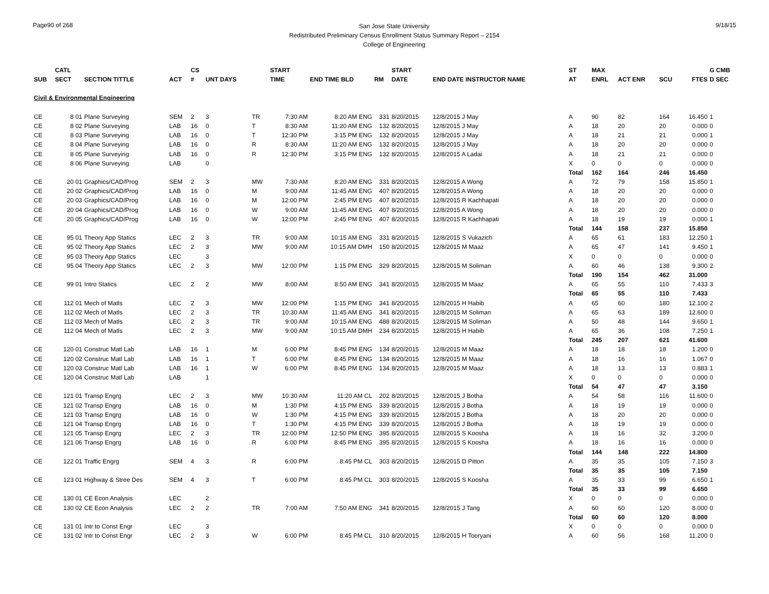Page90 of 268
San Jose State University
Redistributed Preliminary Census Enrollment Status Summary Report – 2154
College of Engineering
9/18/15
| | CATL | | | CS | | | START | | | START | | | ST | MAX | | | | G CMB |
| --- | --- | --- | --- | --- | --- | --- | --- | --- | --- | --- | --- | --- | --- | --- | --- | --- | --- | --- |
| SUB | SECT | SECTION TITTLE | ACT | # | UNT DAYS | | TIME | END TIME BLD | RM | DATE | END DATE INSTRUCTOR NAME | | AT | ENRL | ACT ENR | SCU | FTES | D SEC |
| Civil & Environmental Engineering | | | | | | | | | | | | | | | | | | |
| CE | 8 01 | Plane Surveying | SEM | 2 | 3 | TR | 7:30 AM | 8:20 AM ENG | 331 | 8/20/2015 | 12/8/2015 J May | | A | 90 | 82 | 164 | 16.450 | 1 |
| CE | 8 02 | Plane Surveying | LAB | 16 | 0 | T | 8:30 AM | 11:20 AM ENG | 132 | 8/20/2015 | 12/8/2015 J May | | A | 18 | 20 | 20 | 0.000 | 0 |
| CE | 8 03 | Plane Surveying | LAB | 16 | 0 | T | 12:30 PM | 3:15 PM ENG | 132 | 8/20/2015 | 12/8/2015 J May | | A | 18 | 21 | 21 | 0.000 | 1 |
| CE | 8 04 | Plane Surveying | LAB | 16 | 0 | R | 8:30 AM | 11:20 AM ENG | 132 | 8/20/2015 | 12/8/2015 J May | | A | 18 | 20 | 20 | 0.000 | 0 |
| CE | 8 05 | Plane Surveying | LAB | 16 | 0 | R | 12:30 PM | 3:15 PM ENG | 132 | 8/20/2015 | 12/8/2015 A Ladai | | A | 18 | 21 | 21 | 0.000 | 0 |
| CE | 8 06 | Plane Surveying | LAB | | 0 | | | | | | | | X | 0 | 0 | 0 | 0.000 | 0 |
| | | | | | | | | | | | | | Total | 162 | 164 | 246 | 16.450 | |
| CE | 20 01 | Graphics/CAD/Prog | SEM | 2 | 3 | MW | 7:30 AM | 8:20 AM ENG | 331 | 8/20/2015 | 12/8/2015 A Wong | | A | 72 | 79 | 158 | 15.850 | 1 |
| CE | 20 02 | Graphics/CAD/Prog | LAB | 16 | 0 | M | 9:00 AM | 11:45 AM ENG | 407 | 8/20/2015 | 12/8/2015 A Wong | | A | 18 | 20 | 20 | 0.000 | 0 |
| CE | 20 03 | Graphics/CAD/Prog | LAB | 16 | 0 | M | 12:00 PM | 2:45 PM ENG | 407 | 8/20/2015 | 12/8/2015 R Kachhapati | | A | 18 | 20 | 20 | 0.000 | 0 |
| CE | 20 04 | Graphics/CAD/Prog | LAB | 16 | 0 | W | 9:00 AM | 11:45 AM ENG | 407 | 8/20/2015 | 12/8/2015 A Wong | | A | 18 | 20 | 20 | 0.000 | 0 |
| CE | 20 05 | Graphics/CAD/Prog | LAB | 16 | 0 | W | 12:00 PM | 2:45 PM ENG | 407 | 8/20/2015 | 12/8/2015 R Kachhapati | | A | 18 | 19 | 19 | 0.000 | 1 |
| | | | | | | | | | | | | | Total | 144 | 158 | 237 | 15.850 | |
| CE | 95 01 | Theory App Statics | LEC | 2 | 3 | TR | 9:00 AM | 10:15 AM ENG | 331 | 8/20/2015 | 12/8/2015 S Vukazich | | A | 65 | 61 | 183 | 12.250 | 1 |
| CE | 95 02 | Theory App Statics | LEC | 2 | 3 | MW | 9:00 AM | 10:15 AM DMH | 150 | 8/20/2015 | 12/8/2015 M Maaz | | A | 65 | 47 | 141 | 9.450 | 1 |
| CE | 95 03 | Theory App Statics | LEC | | 3 | | | | | | | | X | 0 | 0 | 0 | 0.000 | 0 |
| CE | 95 04 | Theory App Statics | LEC | 2 | 3 | MW | 12:00 PM | 1:15 PM ENG | 329 | 8/20/2015 | 12/8/2015 M Soliman | | A | 60 | 46 | 138 | 9.300 | 2 |
| | | | | | | | | | | | | | Total | 190 | 154 | 462 | 31.000 | |
| CE | 99 01 | Intro Statics | LEC | 2 | 2 | MW | 8:00 AM | 8:50 AM ENG | 341 | 8/20/2015 | 12/8/2015 M Maaz | | A | 65 | 55 | 110 | 7.433 | 3 |
| | | | | | | | | | | | | | Total | 65 | 55 | 110 | 7.433 | |
| CE | 112 01 | Mech of Matls | LEC | 2 | 3 | MW | 12:00 PM | 1:15 PM ENG | 341 | 8/20/2015 | 12/8/2015 H Habib | | A | 65 | 60 | 180 | 12.100 | 2 |
| CE | 112 02 | Mech of Matls | LEC | 2 | 3 | TR | 10:30 AM | 11:45 AM ENG | 341 | 8/20/2015 | 12/8/2015 M Soliman | | A | 65 | 63 | 189 | 12.600 | 0 |
| CE | 112 03 | Mech of Matls | LEC | 2 | 3 | TR | 9:00 AM | 10:15 AM ENG | 488 | 8/20/2015 | 12/8/2015 M Soliman | | A | 50 | 48 | 144 | 9.650 | 1 |
| CE | 112 04 | Mech of Matls | LEC | 2 | 3 | MW | 9:00 AM | 10:15 AM DMH | 234 | 8/20/2015 | 12/8/2015 H Habib | | A | 65 | 36 | 108 | 7.250 | 1 |
| | | | | | | | | | | | | | Total | 245 | 207 | 621 | 41.600 | |
| CE | 120 01 | Construc Matl Lab | LAB | 16 | 1 | M | 6:00 PM | 8:45 PM ENG | 134 | 8/20/2015 | 12/8/2015 M Maaz | | A | 18 | 18 | 18 | 1.200 | 0 |
| CE | 120 02 | Construc Matl Lab | LAB | 16 | 1 | T | 6:00 PM | 8:45 PM ENG | 134 | 8/20/2015 | 12/8/2015 M Maaz | | A | 18 | 16 | 16 | 1.067 | 0 |
| CE | 120 03 | Construc Matl Lab | LAB | 16 | 1 | W | 6:00 PM | 8:45 PM ENG | 134 | 8/20/2015 | 12/8/2015 M Maaz | | A | 18 | 13 | 13 | 0.883 | 1 |
| CE | 120 04 | Construc Matl Lab | LAB | | 1 | | | | | | | | X | 0 | 0 | 0 | 0.000 | 0 |
| | | | | | | | | | | | | | Total | 54 | 47 | 47 | 3.150 | |
| CE | 121 01 | Transp Engrg | LEC | 2 | 3 | MW | 10:30 AM | 11:20 AM CL | 202 | 8/20/2015 | 12/8/2015 J Botha | | A | 54 | 58 | 116 | 11.600 | 0 |
| CE | 121 02 | Transp Engrg | LAB | 16 | 0 | M | 1:30 PM | 4:15 PM ENG | 339 | 8/20/2015 | 12/8/2015 J Botha | | A | 18 | 19 | 19 | 0.000 | 0 |
| CE | 121 03 | Transp Engrg | LAB | 16 | 0 | W | 1:30 PM | 4:15 PM ENG | 339 | 8/20/2015 | 12/8/2015 J Botha | | A | 18 | 20 | 20 | 0.000 | 0 |
| CE | 121 04 | Transp Engrg | LAB | 16 | 0 | T | 1:30 PM | 4:15 PM ENG | 339 | 8/20/2015 | 12/8/2015 J Botha | | A | 18 | 19 | 19 | 0.000 | 0 |
| CE | 121 05 | Transp Engrg | LEC | 2 | 3 | TR | 12:00 PM | 12:50 PM ENG | 395 | 8/20/2015 | 12/8/2015 S Koosha | | A | 18 | 16 | 32 | 3.200 | 0 |
| CE | 121 06 | Transp Engrg | LAB | 16 | 0 | R | 6:00 PM | 8:45 PM ENG | 395 | 8/20/2015 | 12/8/2015 S Koosha | | A | 18 | 16 | 16 | 0.000 | 0 |
| | | | | | | | | | | | | | Total | 144 | 148 | 222 | 14.800 | |
| CE | 122 01 | Traffic Engrg | SEM | 4 | 3 | R | 6:00 PM | 8:45 PM CL | 303 | 8/20/2015 | 12/8/2015 D Pitton | | A | 35 | 35 | 105 | 7.150 | 3 |
| | | | | | | | | | | | | | Total | 35 | 35 | 105 | 7.150 | |
| CE | 123 01 | Highway & Stree Des | SEM | 4 | 3 | T | 6:00 PM | 8:45 PM CL | 303 | 8/20/2015 | 12/8/2015 S Koosha | | A | 35 | 33 | 99 | 6.650 | 1 |
| | | | | | | | | | | | | | Total | 35 | 33 | 99 | 6.650 | |
| CE | 130 01 | CE Econ Analysis | LEC | | 2 | | | | | | | | X | 0 | 0 | 0 | 0.000 | 0 |
| CE | 130 02 | CE Econ Analysis | LEC | 2 | 2 | TR | 7:00 AM | 7:50 AM ENG | 341 | 8/20/2015 | 12/8/2015 J Tang | | A | 60 | 60 | 120 | 8.000 | 0 |
| | | | | | | | | | | | | | Total | 60 | 60 | 120 | 8.000 | |
| CE | 131 01 | Intr to Const Engr | LEC | | 3 | | | | | | | | X | 0 | 0 | 0 | 0.000 | 0 |
| CE | 131 02 | Intr to Const Engr | LEC | 2 | 3 | W | 6:00 PM | 8:45 PM CL | 310 | 8/20/2015 | 12/8/2015 H Tooryani | | A | 60 | 56 | 168 | 11.200 | 0 |